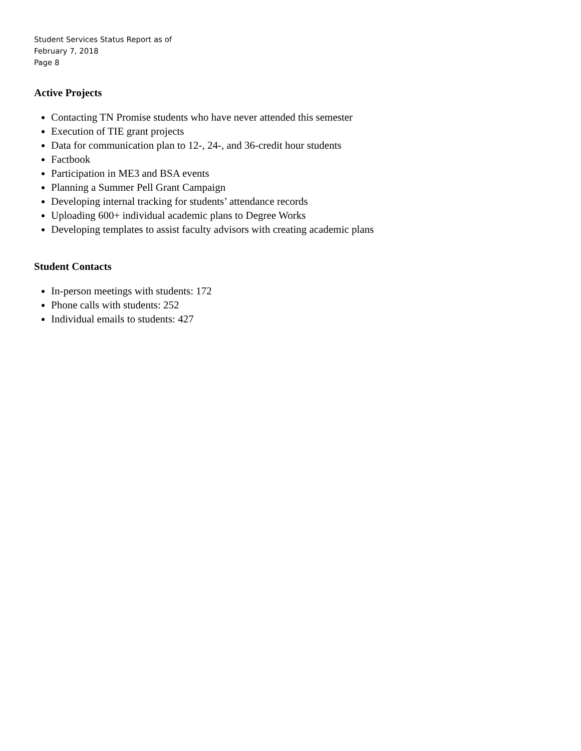Student Services Status Report as of
February 7, 2018
Page 8
Active Projects
Contacting TN Promise students who have never attended this semester
Execution of TIE grant projects
Data for communication plan to 12-, 24-, and 36-credit hour students
Factbook
Participation in ME3 and BSA events
Planning a Summer Pell Grant Campaign
Developing internal tracking for students’ attendance records
Uploading 600+ individual academic plans to Degree Works
Developing templates to assist faculty advisors with creating academic plans
Student Contacts
In-person meetings with students: 172
Phone calls with students: 252
Individual emails to students: 427